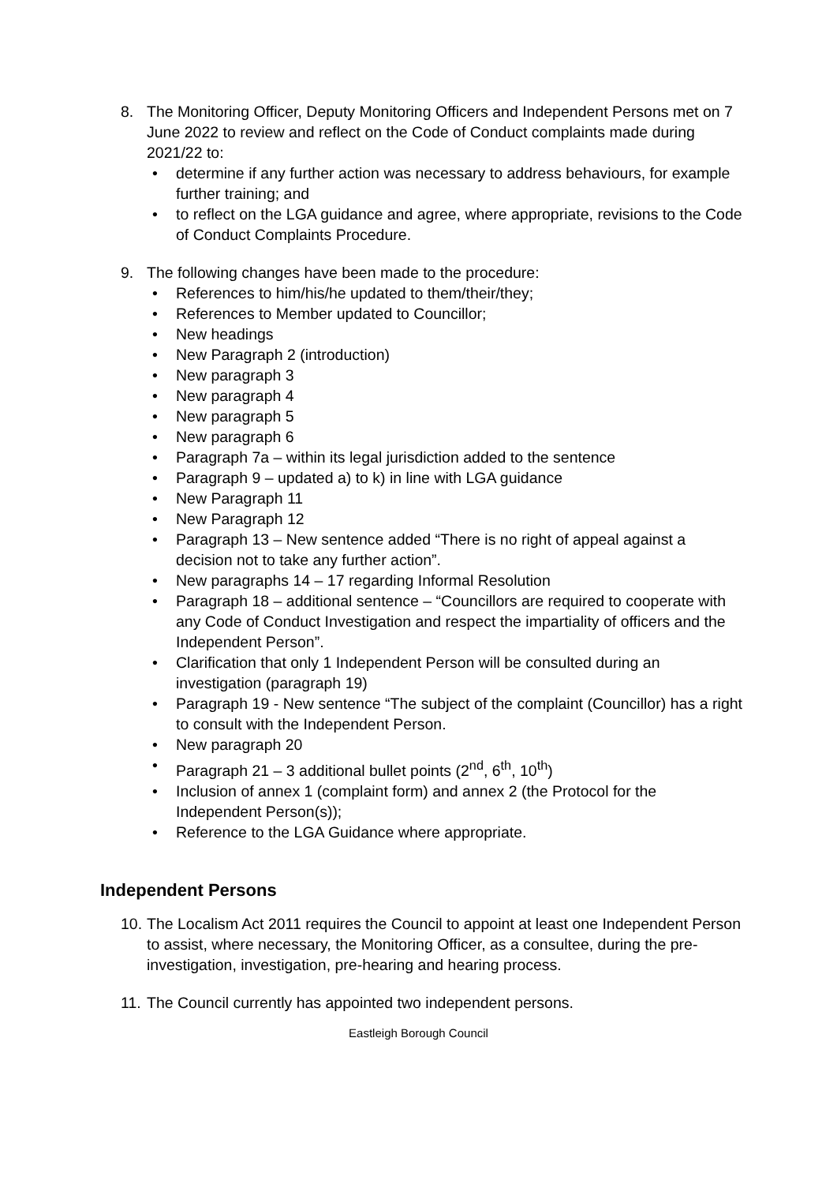8. The Monitoring Officer, Deputy Monitoring Officers and Independent Persons met on 7 June 2022 to review and reflect on the Code of Conduct complaints made during 2021/22 to:
• determine if any further action was necessary to address behaviours, for example further training; and
• to reflect on the LGA guidance and agree, where appropriate, revisions to the Code of Conduct Complaints Procedure.
9. The following changes have been made to the procedure:
• References to him/his/he updated to them/their/they;
• References to Member updated to Councillor;
• New headings
• New Paragraph 2 (introduction)
• New paragraph 3
• New paragraph 4
• New paragraph 5
• New paragraph 6
• Paragraph 7a – within its legal jurisdiction added to the sentence
• Paragraph 9 – updated a) to k) in line with LGA guidance
• New Paragraph 11
• New Paragraph 12
• Paragraph 13 – New sentence added “There is no right of appeal against a decision not to take any further action”.
• New paragraphs 14 – 17 regarding Informal Resolution
• Paragraph 18 – additional sentence – “Councillors are required to cooperate with any Code of Conduct Investigation and respect the impartiality of officers and the Independent Person”.
• Clarification that only 1 Independent Person will be consulted during an investigation (paragraph 19)
• Paragraph 19 - New sentence “The subject of the complaint (Councillor) has a right to consult with the Independent Person.
• New paragraph 20
• Paragraph 21 – 3 additional bullet points (2<sup>nd</sup>, 6<sup>th</sup>, 10<sup>th</sup>)
• Inclusion of annex 1 (complaint form) and annex 2 (the Protocol for the Independent Person(s));
• Reference to the LGA Guidance where appropriate.
Independent Persons
10.
The Localism Act 2011 requires the Council to appoint at least one Independent Person to assist, where necessary, the Monitoring Officer, as a consultee, during the pre-investigation, investigation, pre-hearing and hearing process.
11.
The Council currently has appointed two independent persons.
Eastleigh Borough Council